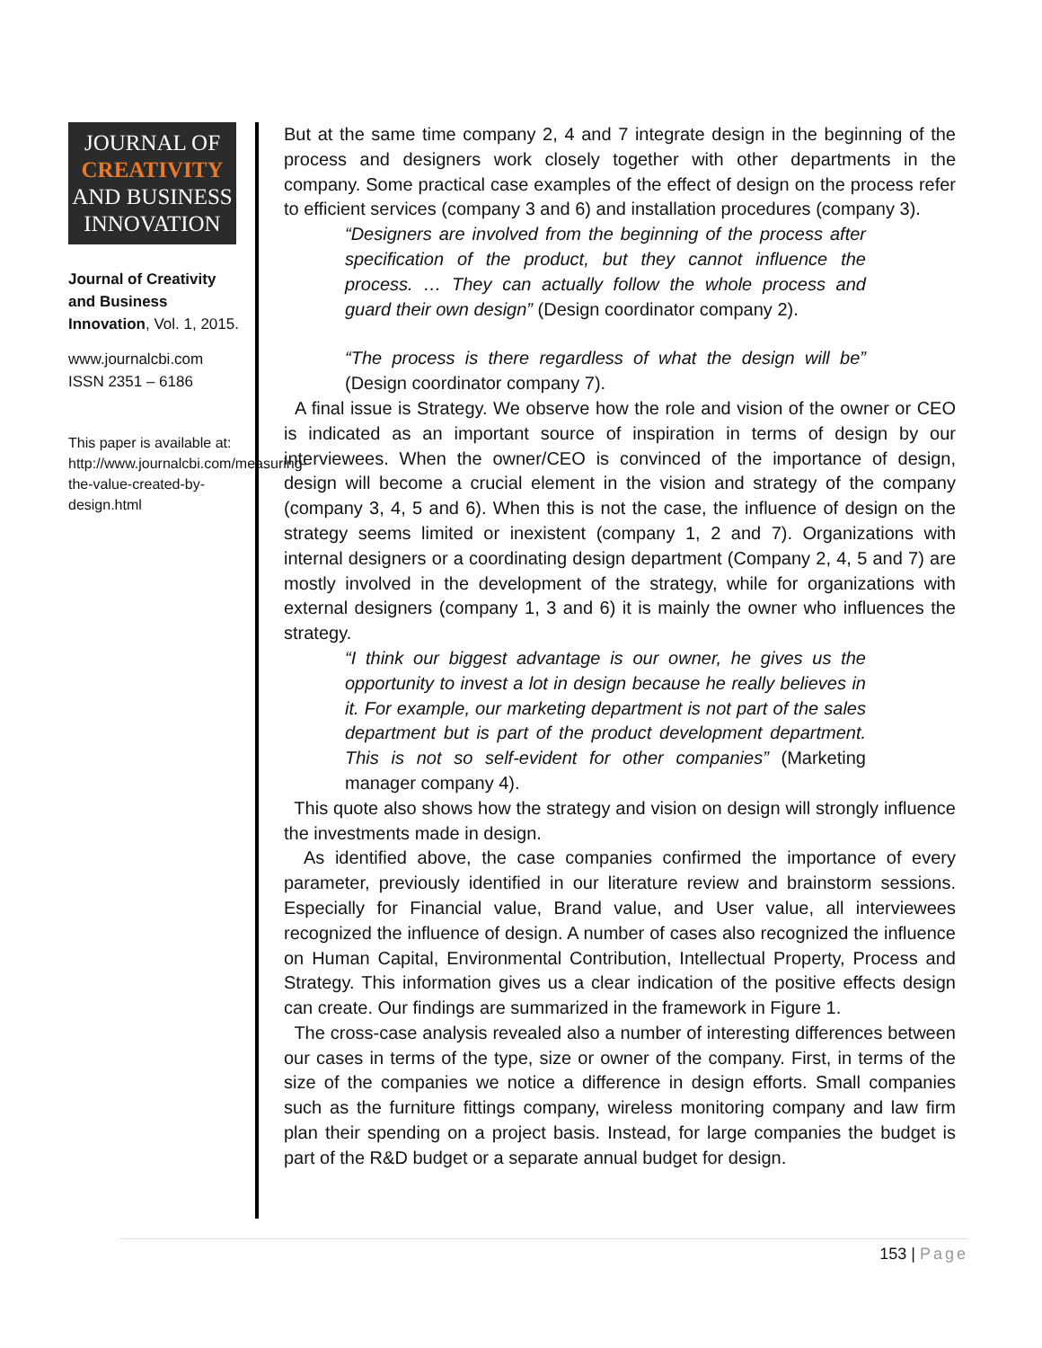JOURNAL OF
CREATIVITY
AND BUSINESS
INNOVATION
Journal of Creativity and Business Innovation, Vol. 1, 2015.
www.journalcbi.com
ISSN 2351 – 6186
This paper is available at: http://www.journalcbi.com/measuring-the-value-created-by-design.html
But at the same time company 2, 4 and 7 integrate design in the beginning of the process and designers work closely together with other departments in the company. Some practical case examples of the effect of design on the process refer to efficient services (company 3 and 6) and installation procedures (company 3).
“Designers are involved from the beginning of the process after specification of the product, but they cannot influence the process. … They can actually follow the whole process and guard their own design” (Design coordinator company 2).
“The process is there regardless of what the design will be” (Design coordinator company 7).
A final issue is Strategy. We observe how the role and vision of the owner or CEO is indicated as an important source of inspiration in terms of design by our interviewees. When the owner/CEO is convinced of the importance of design, design will become a crucial element in the vision and strategy of the company (company 3, 4, 5 and 6). When this is not the case, the influence of design on the strategy seems limited or inexistent (company 1, 2 and 7). Organizations with internal designers or a coordinating design department (Company 2, 4, 5 and 7) are mostly involved in the development of the strategy, while for organizations with external designers (company 1, 3 and 6) it is mainly the owner who influences the strategy.
“I think our biggest advantage is our owner, he gives us the opportunity to invest a lot in design because he really believes in it. For example, our marketing department is not part of the sales department but is part of the product development department. This is not so self-evident for other companies” (Marketing manager company 4).
This quote also shows how the strategy and vision on design will strongly influence the investments made in design.
As identified above, the case companies confirmed the importance of every parameter, previously identified in our literature review and brainstorm sessions. Especially for Financial value, Brand value, and User value, all interviewees recognized the influence of design. A number of cases also recognized the influence on Human Capital, Environmental Contribution, Intellectual Property, Process and Strategy. This information gives us a clear indication of the positive effects design can create. Our findings are summarized in the framework in Figure 1.
The cross-case analysis revealed also a number of interesting differences between our cases in terms of the type, size or owner of the company. First, in terms of the size of the companies we notice a difference in design efforts. Small companies such as the furniture fittings company, wireless monitoring company and law firm plan their spending on a project basis. Instead, for large companies the budget is part of the R&D budget or a separate annual budget for design.
153 | Page